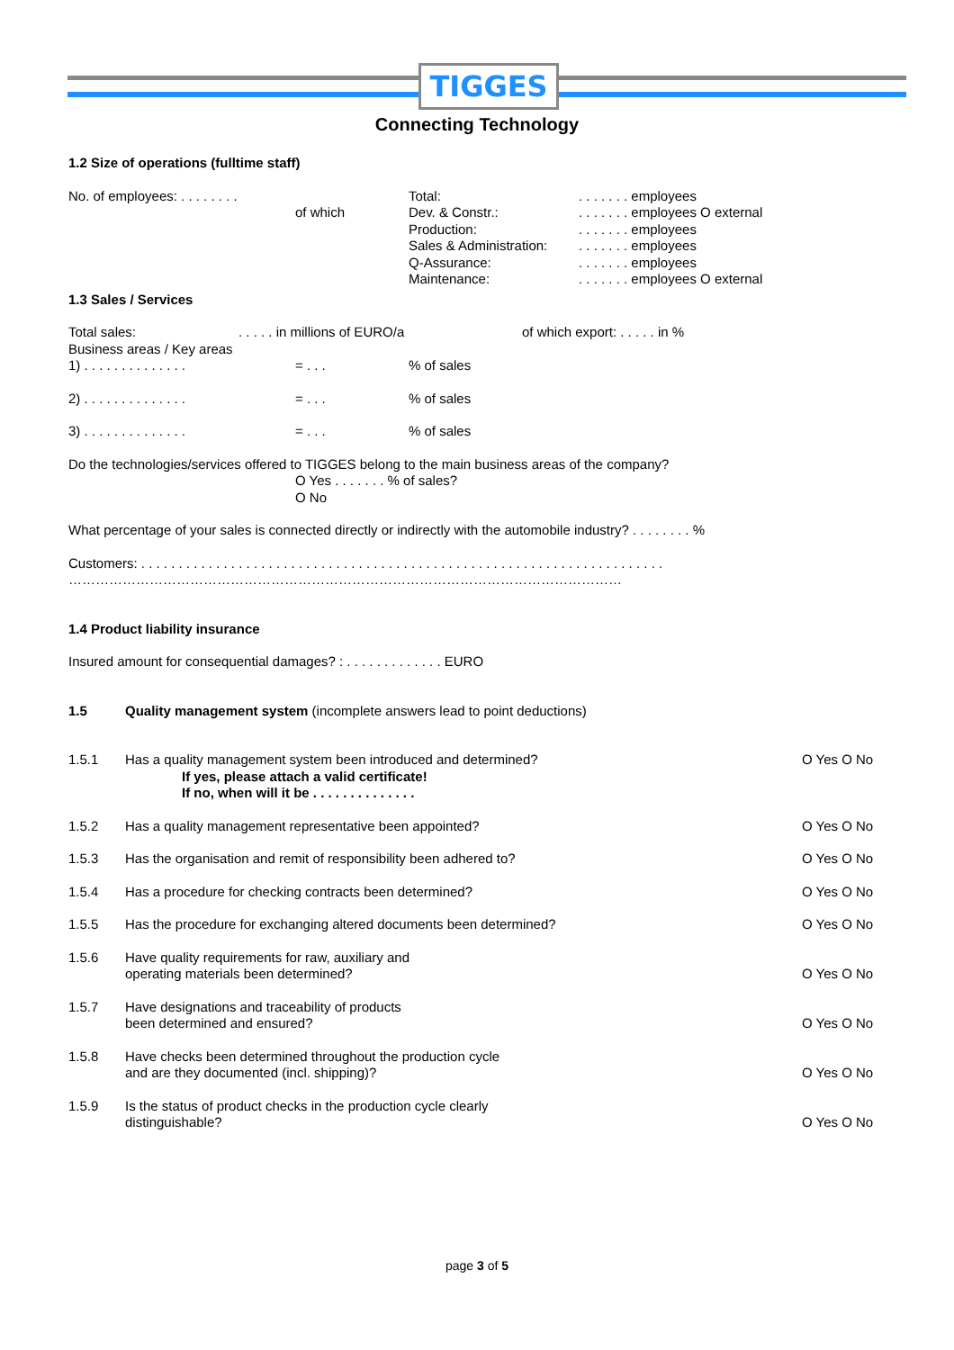TIGGES
Connecting Technology
1.2 Size of operations (fulltime staff)
No. of employees: . . . . . . . .
of which Total:
Dev. & Constr.:
Production:
Sales & Administration:
Q-Assurance:
Maintenance:
. . . . . . . employees
. . . . . . . employees O external
. . . . . . . employees
. . . . . . . employees
. . . . . . . employees
. . . . . . . employees O external
1.3 Sales / Services
Total sales: . . . . . in millions of EURO/a of which export: . . . . . in %
Business areas / Key areas
1) . . . . . . . . . . . . . .
= . . . % of sales
2) . . . . . . . . . . . . . .
= . . . % of sales
3) . . . . . . . . . . . . . .
= . . . % of sales
Do the technologies/services offered to TIGGES belong to the main business areas of the company?
O Yes . . . . . . . % of sales?
O No
What percentage of your sales is connected directly or indirectly with the automobile industry? . . . . . . . . %
Customers: . . . . . . . . . . . . . . . . . . . . . . . . . . . . . . . . . . . . . . . . . . . . . . . . . . . . . . . . . . . . . . . . . . . . . .
……………………………………………………………………………………………………………
1.4 Product liability insurance
Insured amount for consequential damages? : . . . . . . . . . . . . . EURO
1.5 Quality management system (incomplete answers lead to point deductions)
1.5.1 Has a quality management system been introduced and determined?
If yes, please attach a valid certificate!
If no, when will it be . . . . . . . . . . . . . .
O Yes O No
1.5.2 Has a quality management representative been appointed?
O Yes O No
1.5.3 Has the organisation and remit of responsibility been adhered to?
O Yes O No
1.5.4 Has a procedure for checking contracts been determined?
O Yes O No
1.5.5 Has the procedure for exchanging altered documents been determined?
O Yes O No
1.5.6 Have quality requirements for raw, auxiliary and
operating materials been determined?
O Yes O No
1.5.7 Have designations and traceability of products
been determined and ensured?
O Yes O No
1.5.8 Have checks been determined throughout the production cycle
and are they documented (incl. shipping)?
O Yes O No
1.5.9 Is the status of product checks in the production cycle clearly
distinguishable?
O Yes O No
page 3 of 5